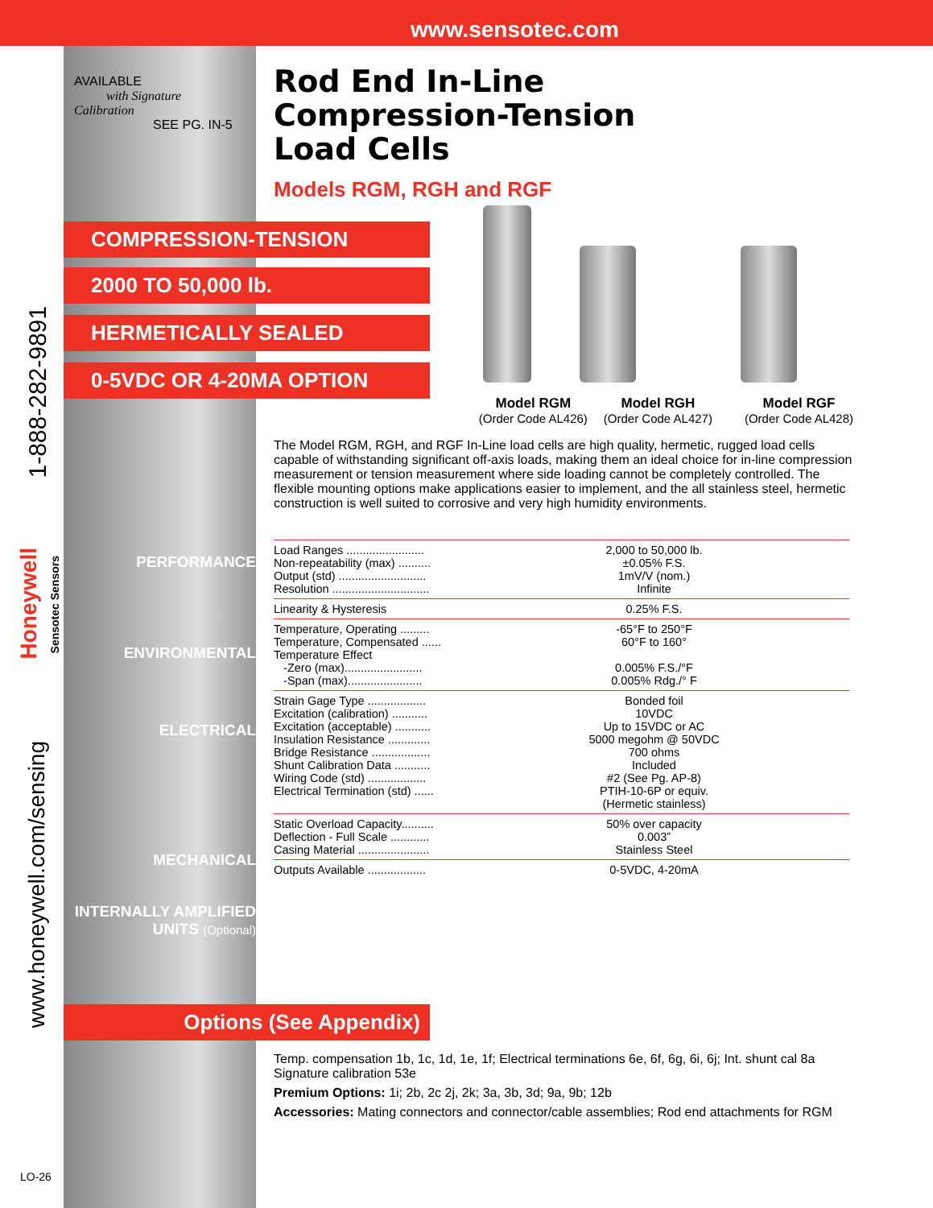www.sensotec.com
AVAILABLE
with Signature Calibration
SEE PG. IN-5
1-888-282-9891
Honeywell
Sensotec Sensors
www.honeywell.com/sensing
LO-26
COMPRESSION-TENSION
2000 TO 50,000 lb.
HERMETICALLY SEALED
0-5VDC OR 4-20MA OPTION
Options (See Appendix)
PERFORMANCE
ENVIRONMENTAL
ELECTRICAL
MECHANICAL
INTERNALLY AMPLIFIED
UNITS (Optional)
Rod End In-Line
Compression-Tension
Load Cells
Models RGM, RGH and RGF
Model RGM
(Order Code AL426)
Model RGH
(Order Code AL427)
Model RGF
(Order Code AL428)
The Model RGM, RGH, and RGF In-Line load cells are high quality, hermetic, rugged load cells capable of withstanding significant off-axis loads, making them an ideal choice for in-line compression measurement or tension measurement where side loading cannot be completely controlled. The flexible mounting options make applications easier to implement, and the all stainless steel, hermetic construction is well suited to corrosive and very high humidity environments.
| Load Ranges ........................ Non-repeatability (max) .......... Output (std) ........................... Resolution .............................. | 2,000 to 50,000 lb. ±0.05% F.S. 1mV/V (nom.) Infinite |
| Linearity & Hysteresis | 0.25% F.S. |
| Temperature, Operating ......... Temperature, Compensated ...... Temperature Effect -Zero (max)........................ -Span (max)....................... | -65°F to 250°F 60°F to 160° 0.005% F.S./°F 0.005% Rdg./° F |
| Strain Gage Type .................. Excitation (calibration) ........... Excitation (acceptable) ........... Insulation Resistance ............. Bridge Resistance .................. Shunt Calibration Data ........... Wiring Code (std) .................. Electrical Termination (std) ...... | Bonded foil 10VDC Up to 15VDC or AC 5000 megohm @ 50VDC 700 ohms Included #2 (See Pg. AP-8) PTIH-10-6P or equiv. (Hermetic stainless) |
| Static Overload Capacity.......... Deflection - Full Scale ............ Casing Material ...................... | 50% over capacity 0.003” Stainless Steel |
| Outputs Available .................. | 0-5VDC, 4-20mA |
Temp. compensation 1b, 1c, 1d, 1e, 1f; Electrical terminations 6e, 6f, 6g, 6i, 6j; Int. shunt cal 8a Signature calibration 53e
Premium Options: 1i; 2b, 2c 2j, 2k; 3a, 3b, 3d; 9a, 9b; 12b
Accessories: Mating connectors and connector/cable assemblies; Rod end attachments for RGM